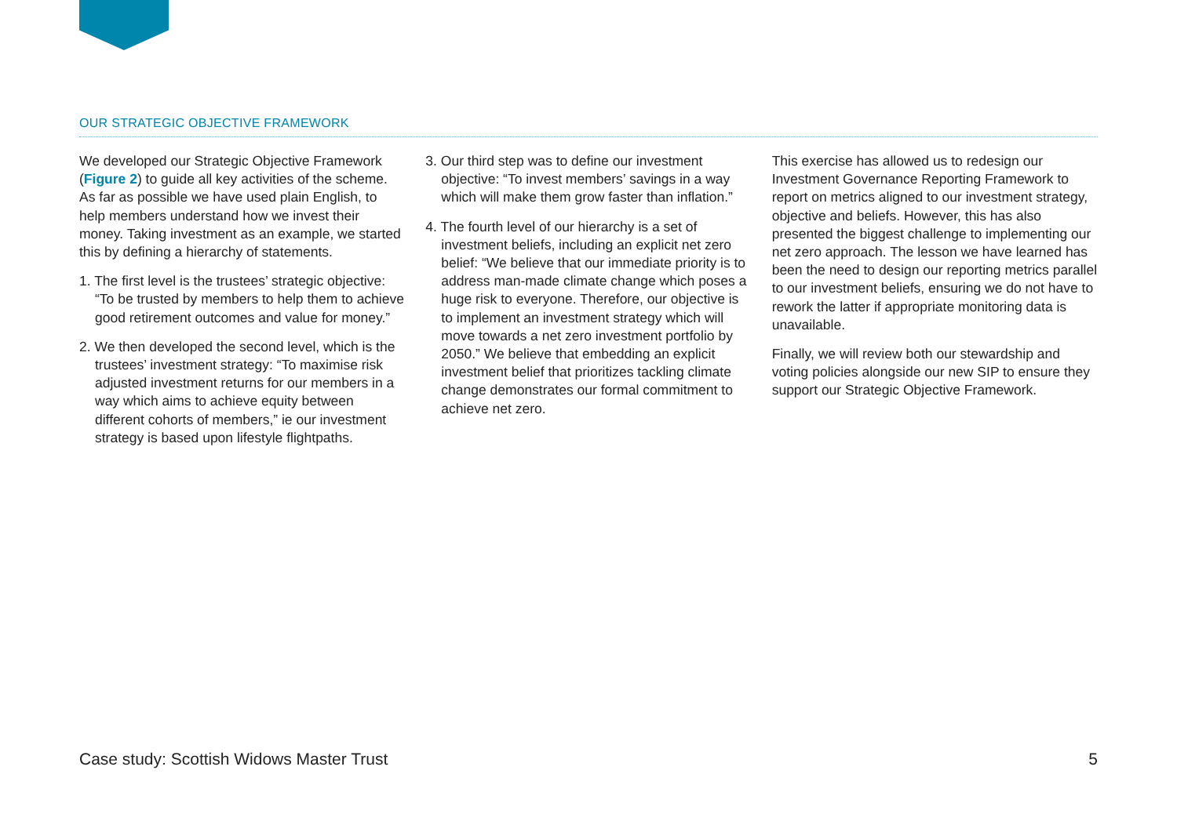OUR STRATEGIC OBJECTIVE FRAMEWORK
We developed our Strategic Objective Framework (Figure 2) to guide all key activities of the scheme. As far as possible we have used plain English, to help members understand how we invest their money. Taking investment as an example, we started this by defining a hierarchy of statements.
1. The first level is the trustees’ strategic objective: “To be trusted by members to help them to achieve good retirement outcomes and value for money.”
2. We then developed the second level, which is the trustees’ investment strategy: “To maximise risk adjusted investment returns for our members in a way which aims to achieve equity between different cohorts of members,” ie our investment strategy is based upon lifestyle flightpaths.
3. Our third step was to define our investment objective: “To invest members’ savings in a way which will make them grow faster than inflation.”
4. The fourth level of our hierarchy is a set of investment beliefs, including an explicit net zero belief: “We believe that our immediate priority is to address man-made climate change which poses a huge risk to everyone. Therefore, our objective is to implement an investment strategy which will move towards a net zero investment portfolio by 2050.” We believe that embedding an explicit investment belief that prioritizes tackling climate change demonstrates our formal commitment to achieve net zero.
This exercise has allowed us to redesign our Investment Governance Reporting Framework to report on metrics aligned to our investment strategy, objective and beliefs. However, this has also presented the biggest challenge to implementing our net zero approach. The lesson we have learned has been the need to design our reporting metrics parallel to our investment beliefs, ensuring we do not have to rework the latter if appropriate monitoring data is unavailable.
Finally, we will review both our stewardship and voting policies alongside our new SIP to ensure they support our Strategic Objective Framework.
Case study: Scottish Widows Master Trust 5